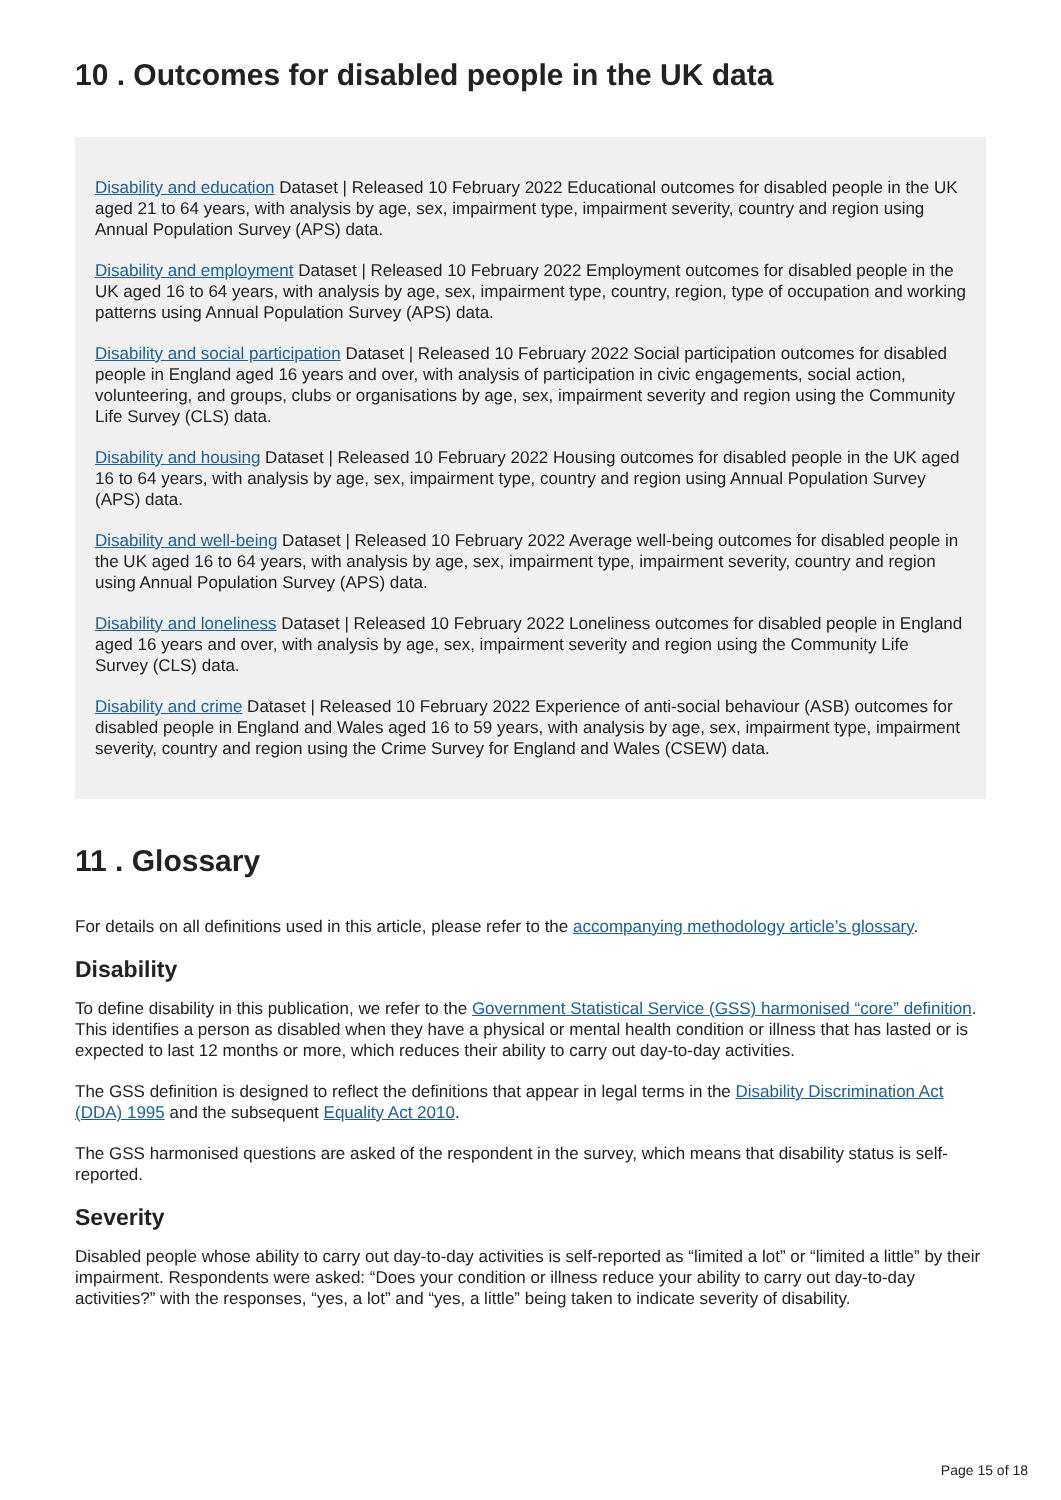10 . Outcomes for disabled people in the UK data
Disability and education Dataset | Released 10 February 2022 Educational outcomes for disabled people in the UK aged 21 to 64 years, with analysis by age, sex, impairment type, impairment severity, country and region using Annual Population Survey (APS) data.
Disability and employment Dataset | Released 10 February 2022 Employment outcomes for disabled people in the UK aged 16 to 64 years, with analysis by age, sex, impairment type, country, region, type of occupation and working patterns using Annual Population Survey (APS) data.
Disability and social participation Dataset | Released 10 February 2022 Social participation outcomes for disabled people in England aged 16 years and over, with analysis of participation in civic engagements, social action, volunteering, and groups, clubs or organisations by age, sex, impairment severity and region using the Community Life Survey (CLS) data.
Disability and housing Dataset | Released 10 February 2022 Housing outcomes for disabled people in the UK aged 16 to 64 years, with analysis by age, sex, impairment type, country and region using Annual Population Survey (APS) data.
Disability and well-being Dataset | Released 10 February 2022 Average well-being outcomes for disabled people in the UK aged 16 to 64 years, with analysis by age, sex, impairment type, impairment severity, country and region using Annual Population Survey (APS) data.
Disability and loneliness Dataset | Released 10 February 2022 Loneliness outcomes for disabled people in England aged 16 years and over, with analysis by age, sex, impairment severity and region using the Community Life Survey (CLS) data.
Disability and crime Dataset | Released 10 February 2022 Experience of anti-social behaviour (ASB) outcomes for disabled people in England and Wales aged 16 to 59 years, with analysis by age, sex, impairment type, impairment severity, country and region using the Crime Survey for England and Wales (CSEW) data.
11 . Glossary
For details on all definitions used in this article, please refer to the accompanying methodology article’s glossary.
Disability
To define disability in this publication, we refer to the Government Statistical Service (GSS) harmonised “core” definition. This identifies a person as disabled when they have a physical or mental health condition or illness that has lasted or is expected to last 12 months or more, which reduces their ability to carry out day-to-day activities.
The GSS definition is designed to reflect the definitions that appear in legal terms in the Disability Discrimination Act (DDA) 1995 and the subsequent Equality Act 2010.
The GSS harmonised questions are asked of the respondent in the survey, which means that disability status is self-reported.
Severity
Disabled people whose ability to carry out day-to-day activities is self-reported as “limited a lot” or “limited a little” by their impairment. Respondents were asked: “Does your condition or illness reduce your ability to carry out day-to-day activities?” with the responses, “yes, a lot” and “yes, a little” being taken to indicate severity of disability.
Page 15 of 18